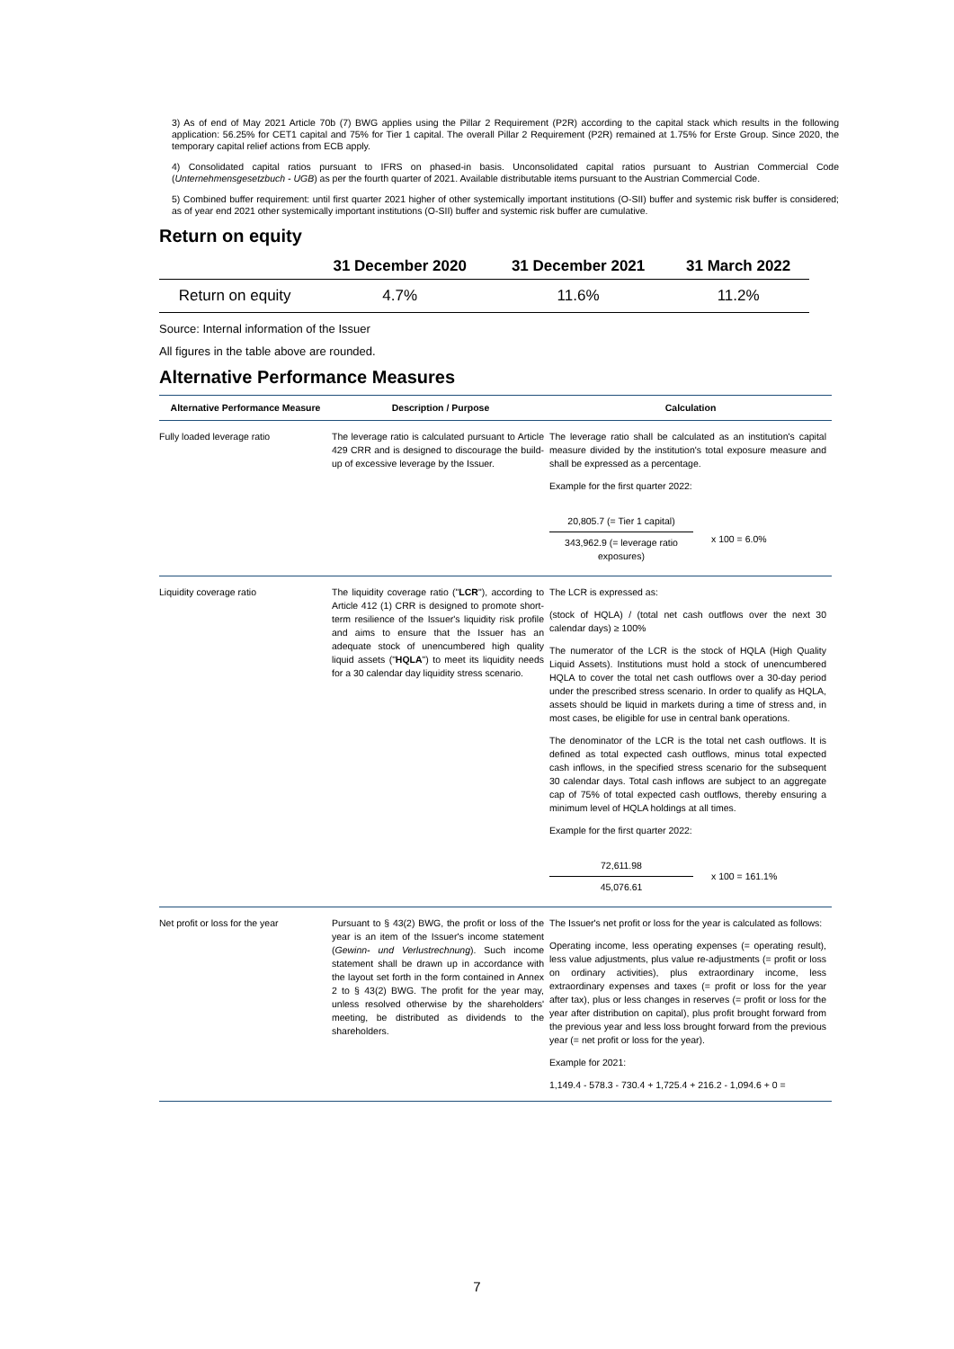3) As of end of May 2021 Article 70b (7) BWG applies using the Pillar 2 Requirement (P2R) according to the capital stack which results in the following application: 56.25% for CET1 capital and 75% for Tier 1 capital. The overall Pillar 2 Requirement (P2R) remained at 1.75% for Erste Group. Since 2020, the temporary capital relief actions from ECB apply.
4) Consolidated capital ratios pursuant to IFRS on phased-in basis. Unconsolidated capital ratios pursuant to Austrian Commercial Code (Unternehmensgesetzbuch - UGB) as per the fourth quarter of 2021. Available distributable items pursuant to the Austrian Commercial Code.
5) Combined buffer requirement: until first quarter 2021 higher of other systemically important institutions (O-SII) buffer and systemic risk buffer is considered; as of year end 2021 other systemically important institutions (O-SII) buffer and systemic risk buffer are cumulative.
Return on equity
| | 31 December 2020 | 31 December 2021 | 31 March 2022 |
| --- | --- | --- | --- |
| Return on equity | 4.7% | 11.6% | 11.2% |
Source: Internal information of the Issuer
All figures in the table above are rounded.
Alternative Performance Measures
| Alternative Performance Measure | Description / Purpose | Calculation |
| --- | --- | --- |
| Fully loaded leverage ratio | The leverage ratio is calculated pursuant to Article 429 CRR and is designed to discourage the build-up of excessive leverage by the Issuer. | The leverage ratio shall be calculated as an institution's capital measure divided by the institution's total exposure measure and shall be expressed as a percentage. Example for the first quarter 2022: 20,805.7 (= Tier 1 capital) 343,962.9 (= leverage ratio exposures) x 100 = 6.0% |
| Liquidity coverage ratio | The liquidity coverage ratio (" LCR "), according to Article 412 (1) CRR is designed to promote short-term resilience of the Issuer's liquidity risk profile and aims to ensure that the Issuer has an adequate stock of unencumbered high quality liquid assets (" HQLA ") to meet its liquidity needs for a 30 calendar day liquidity stress scenario. | The LCR is expressed as: (stock of HQLA) / (total net cash outflows over the next 30 calendar days) ≥ 100% The numerator of the LCR is the stock of HQLA (High Quality Liquid Assets). Institutions must hold a stock of unencumbered HQLA to cover the total net cash outflows over a 30-day period under the prescribed stress scenario. In order to qualify as HQLA, assets should be liquid in markets during a time of stress and, in most cases, be eligible for use in central bank operations. The denominator of the LCR is the total net cash outflows. It is defined as total expected cash outflows, minus total expected cash inflows, in the specified stress scenario for the subsequent 30 calendar days. Total cash inflows are subject to an aggregate cap of 75% of total expected cash outflows, thereby ensuring a minimum level of HQLA holdings at all times. Example for the first quarter 2022: 72,611.98 45,076.61 x 100 = 161.1% |
| Net profit or loss for the year | Pursuant to § 43(2) BWG, the profit or loss of the year is an item of the Issuer's income statement ( Gewinn- und Verlustrechnung ). Such income statement shall be drawn up in accordance with the layout set forth in the form contained in Annex 2 to § 43(2) BWG. The profit for the year may, unless resolved otherwise by the shareholders' meeting, be distributed as dividends to the shareholders. | The Issuer's net profit or loss for the year is calculated as follows: Operating income, less operating expenses (= operating result), less value adjustments, plus value re-adjustments (= profit or loss on ordinary activities), plus extraordinary income, less extraordinary expenses and taxes (= profit or loss for the year after tax), plus or less changes in reserves (= profit or loss for the year after distribution on capital), plus profit brought forward from the previous year and less loss brought forward from the previous year (= net profit or loss for the year). Example for 2021: 1,149.4 - 578.3 - 730.4 + 1,725.4 + 216.2 - 1,094.6 + 0 = |
7